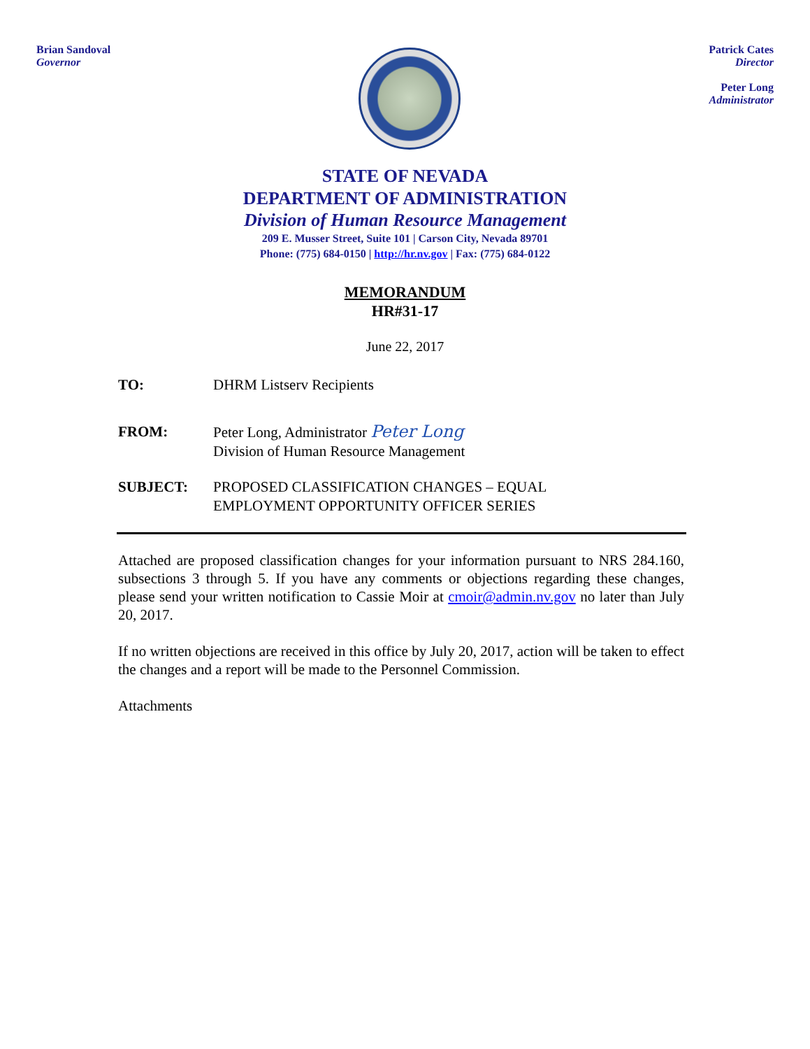Brian Sandoval
Governor
Patrick Cates
Director
Peter Long
Administrator
STATE OF NEVADA
DEPARTMENT OF ADMINISTRATION
Division of Human Resource Management
209 E. Musser Street, Suite 101 | Carson City, Nevada 89701
Phone: (775) 684-0150 | http://hr.nv.gov | Fax: (775) 684-0122
MEMORANDUM
HR#31-17
June 22, 2017
TO: DHRM Listserv Recipients
FROM: Peter Long, Administrator Peter Long
Division of Human Resource Management
SUBJECT: PROPOSED CLASSIFICATION CHANGES – EQUAL
EMPLOYMENT OPPORTUNITY OFFICER SERIES
Attached are proposed classification changes for your information pursuant to NRS 284.160, subsections 3 through 5. If you have any comments or objections regarding these changes, please send your written notification to Cassie Moir at cmoir@admin.nv.gov no later than July 20, 2017.
If no written objections are received in this office by July 20, 2017, action will be taken to effect the changes and a report will be made to the Personnel Commission.
Attachments